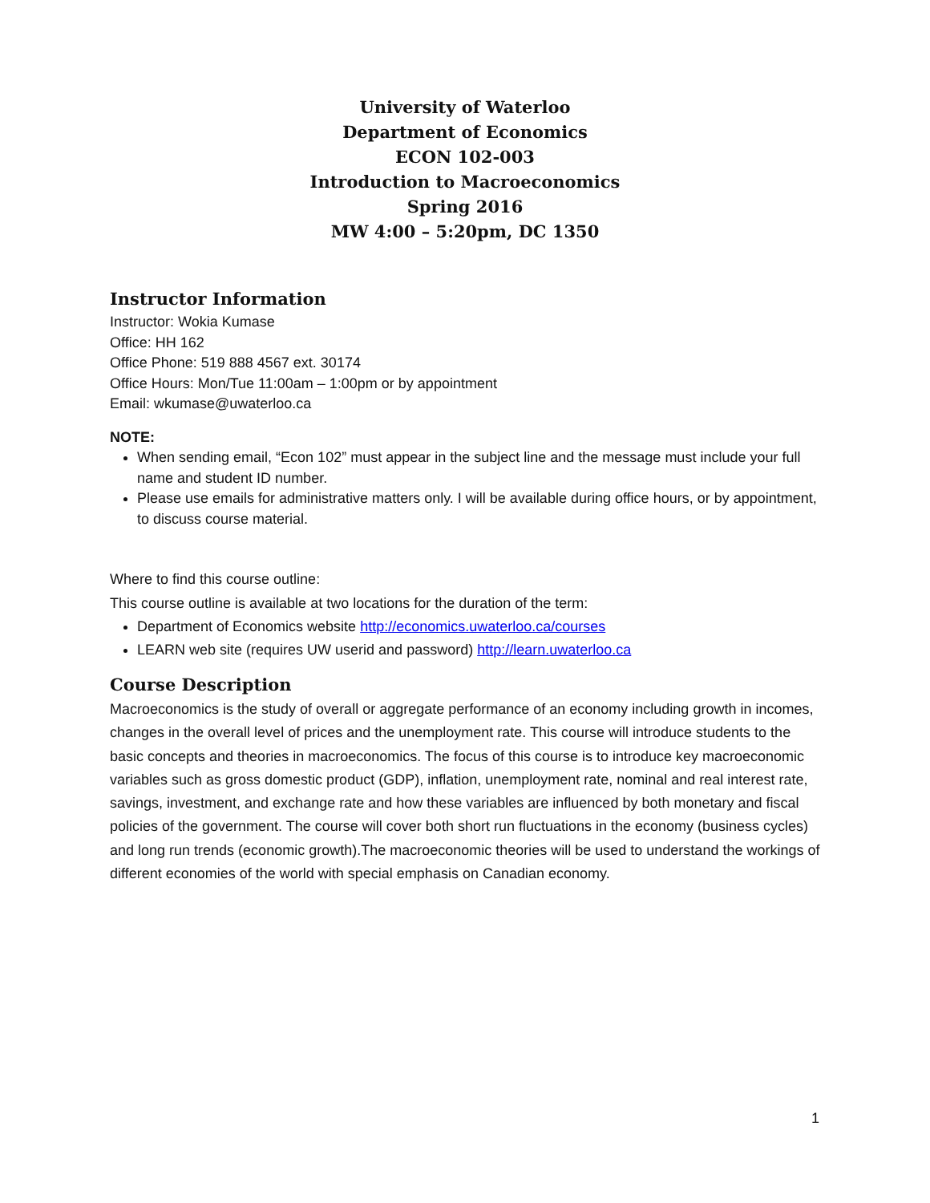University of Waterloo
Department of Economics
ECON 102-003
Introduction to Macroeconomics
Spring 2016
MW 4:00 – 5:20pm, DC 1350
Instructor Information
Instructor: Wokia Kumase
Office: HH 162
Office Phone: 519 888 4567 ext. 30174
Office Hours: Mon/Tue 11:00am – 1:00pm or by appointment
Email: wkumase@uwaterloo.ca
NOTE:
When sending email, “Econ 102” must appear in the subject line and the message must include your full name and student ID number.
Please use emails for administrative matters only. I will be available during office hours, or by appointment, to discuss course material.
Where to find this course outline:
This course outline is available at two locations for the duration of the term:
Department of Economics website http://economics.uwaterloo.ca/courses
LEARN web site (requires UW userid and password) http://learn.uwaterloo.ca
Course Description
Macroeconomics is the study of overall or aggregate performance of an economy including growth in incomes, changes in the overall level of prices and the unemployment rate. This course will introduce students to the basic concepts and theories in macroeconomics. The focus of this course is to introduce key macroeconomic variables such as gross domestic product (GDP), inflation, unemployment rate, nominal and real interest rate, savings, investment, and exchange rate and how these variables are influenced by both monetary and fiscal policies of the government. The course will cover both short run fluctuations in the economy (business cycles) and long run trends (economic growth).The macroeconomic theories will be used to understand the workings of different economies of the world with special emphasis on Canadian economy.
1